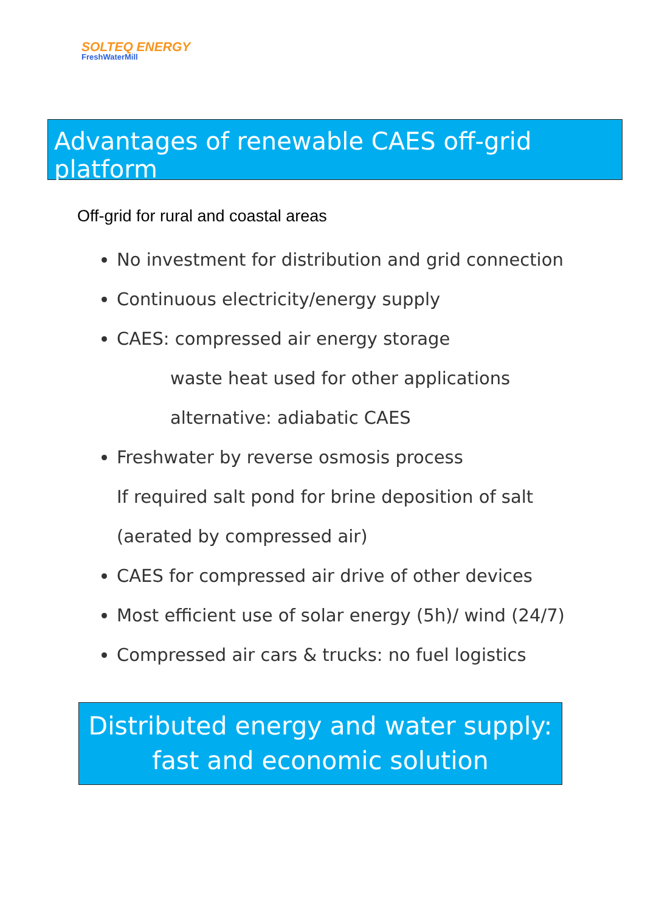SOLTEQ ENERGY
FreshWaterMill
Advantages of renewable CAES off-grid platform
Off-grid for rural and coastal areas
No investment for distribution and grid connection
Continuous electricity/energy supply
CAES: compressed air energy storage
waste heat used for other applications
alternative: adiabatic CAES
Freshwater by reverse osmosis process
If required salt pond for brine deposition of salt
(aerated by compressed air)
CAES for compressed air drive of other devices
Most efficient use of solar energy (5h)/ wind (24/7)
Compressed air cars & trucks: no fuel logistics
Distributed energy and water supply:
fast and economic solution